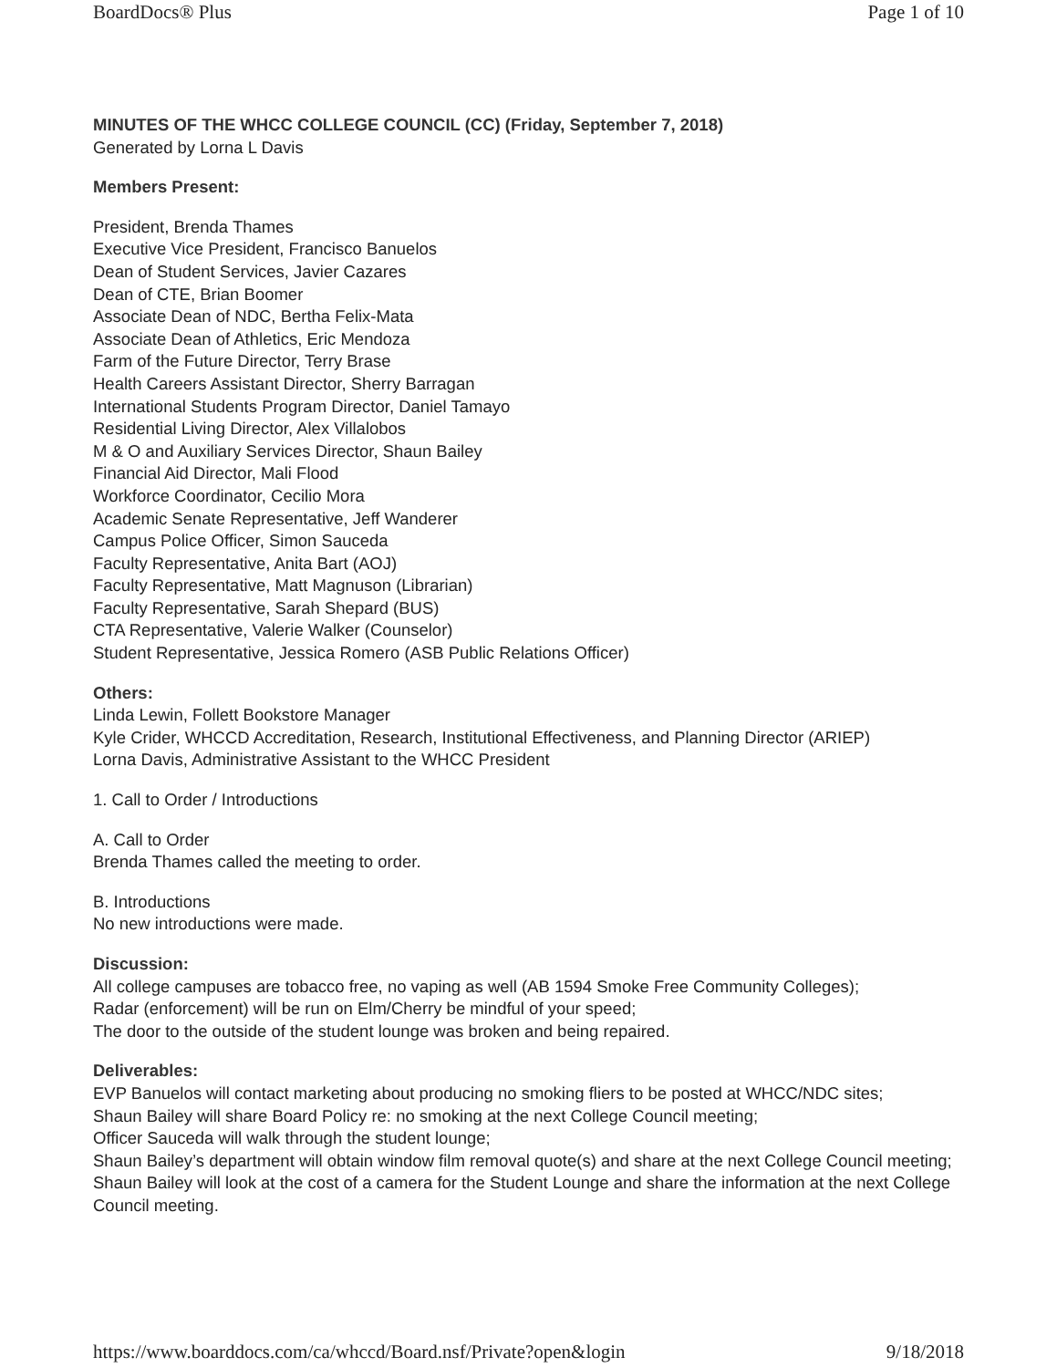BoardDocs® Plus Page 1 of 10
MINUTES OF THE WHCC COLLEGE COUNCIL (CC) (Friday, September 7, 2018)
Generated by Lorna L Davis
Members Present:
President, Brenda Thames
Executive Vice President, Francisco Banuelos
Dean of Student Services, Javier Cazares
Dean of CTE, Brian Boomer
Associate Dean of NDC, Bertha Felix-Mata
Associate Dean of Athletics, Eric Mendoza
Farm of the Future Director, Terry Brase
Health Careers Assistant Director, Sherry Barragan
International Students Program Director, Daniel Tamayo
Residential Living Director, Alex Villalobos
M & O and Auxiliary Services Director, Shaun Bailey
Financial Aid Director, Mali Flood
Workforce Coordinator, Cecilio Mora
Academic Senate Representative, Jeff Wanderer
Campus Police Officer, Simon Sauceda
Faculty Representative, Anita Bart (AOJ)
Faculty Representative, Matt Magnuson (Librarian)
Faculty Representative, Sarah Shepard (BUS)
CTA Representative, Valerie Walker (Counselor)
Student Representative, Jessica Romero (ASB Public Relations Officer)
Others:
Linda Lewin, Follett Bookstore Manager
Kyle Crider, WHCCD Accreditation, Research, Institutional Effectiveness, and Planning Director (ARIEP)
Lorna Davis, Administrative Assistant to the WHCC President
1. Call to Order / Introductions
A. Call to Order
Brenda Thames called the meeting to order.
B. Introductions
No new introductions were made.
Discussion:
All college campuses are tobacco free, no vaping as well (AB 1594 Smoke Free Community Colleges);
Radar (enforcement) will be run on Elm/Cherry be mindful of your speed;
The door to the outside of the student lounge was broken and being repaired.
Deliverables:
EVP Banuelos will contact marketing about producing no smoking fliers to be posted at WHCC/NDC sites;
Shaun Bailey will share Board Policy re: no smoking at the next College Council meeting;
Officer Sauceda will walk through the student lounge;
Shaun Bailey’s department will obtain window film removal quote(s) and share at the next College Council meeting;
Shaun Bailey will look at the cost of a camera for the Student Lounge and share the information at the next College Council meeting.
https://www.boarddocs.com/ca/whccd/Board.nsf/Private?open&login 9/18/2018